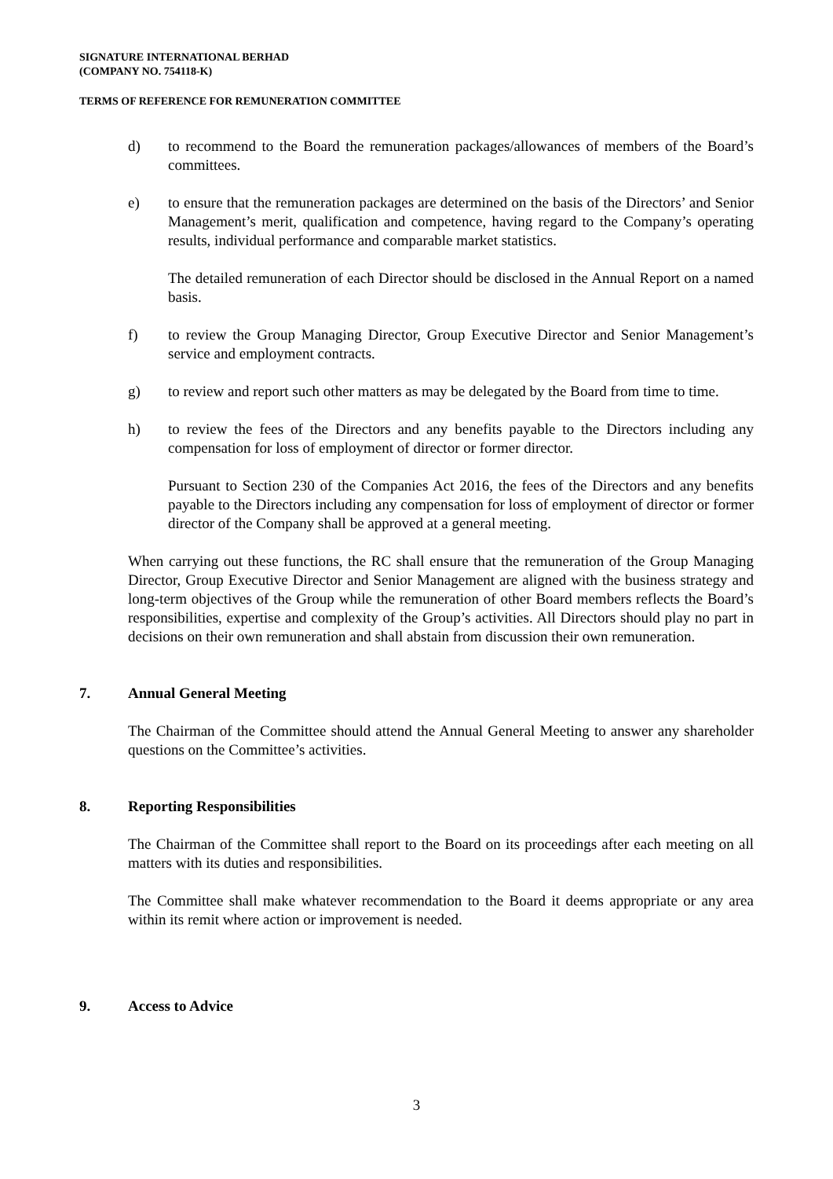SIGNATURE INTERNATIONAL BERHAD
(COMPANY NO. 754118-K)
TERMS OF REFERENCE FOR REMUNERATION COMMITTEE
d) to recommend to the Board the remuneration packages/allowances of members of the Board’s committees.
e) to ensure that the remuneration packages are determined on the basis of the Directors’ and Senior Management’s merit, qualification and competence, having regard to the Company’s operating results, individual performance and comparable market statistics.
The detailed remuneration of each Director should be disclosed in the Annual Report on a named basis.
f) to review the Group Managing Director, Group Executive Director and Senior Management’s service and employment contracts.
g) to review and report such other matters as may be delegated by the Board from time to time.
h) to review the fees of the Directors and any benefits payable to the Directors including any compensation for loss of employment of director or former director.
Pursuant to Section 230 of the Companies Act 2016, the fees of the Directors and any benefits payable to the Directors including any compensation for loss of employment of director or former director of the Company shall be approved at a general meeting.
When carrying out these functions, the RC shall ensure that the remuneration of the Group Managing Director, Group Executive Director and Senior Management are aligned with the business strategy and long-term objectives of the Group while the remuneration of other Board members reflects the Board’s responsibilities, expertise and complexity of the Group’s activities. All Directors should play no part in decisions on their own remuneration and shall abstain from discussion their own remuneration.
7. Annual General Meeting
The Chairman of the Committee should attend the Annual General Meeting to answer any shareholder questions on the Committee’s activities.
8. Reporting Responsibilities
The Chairman of the Committee shall report to the Board on its proceedings after each meeting on all matters with its duties and responsibilities.
The Committee shall make whatever recommendation to the Board it deems appropriate or any area within its remit where action or improvement is needed.
9. Access to Advice
3